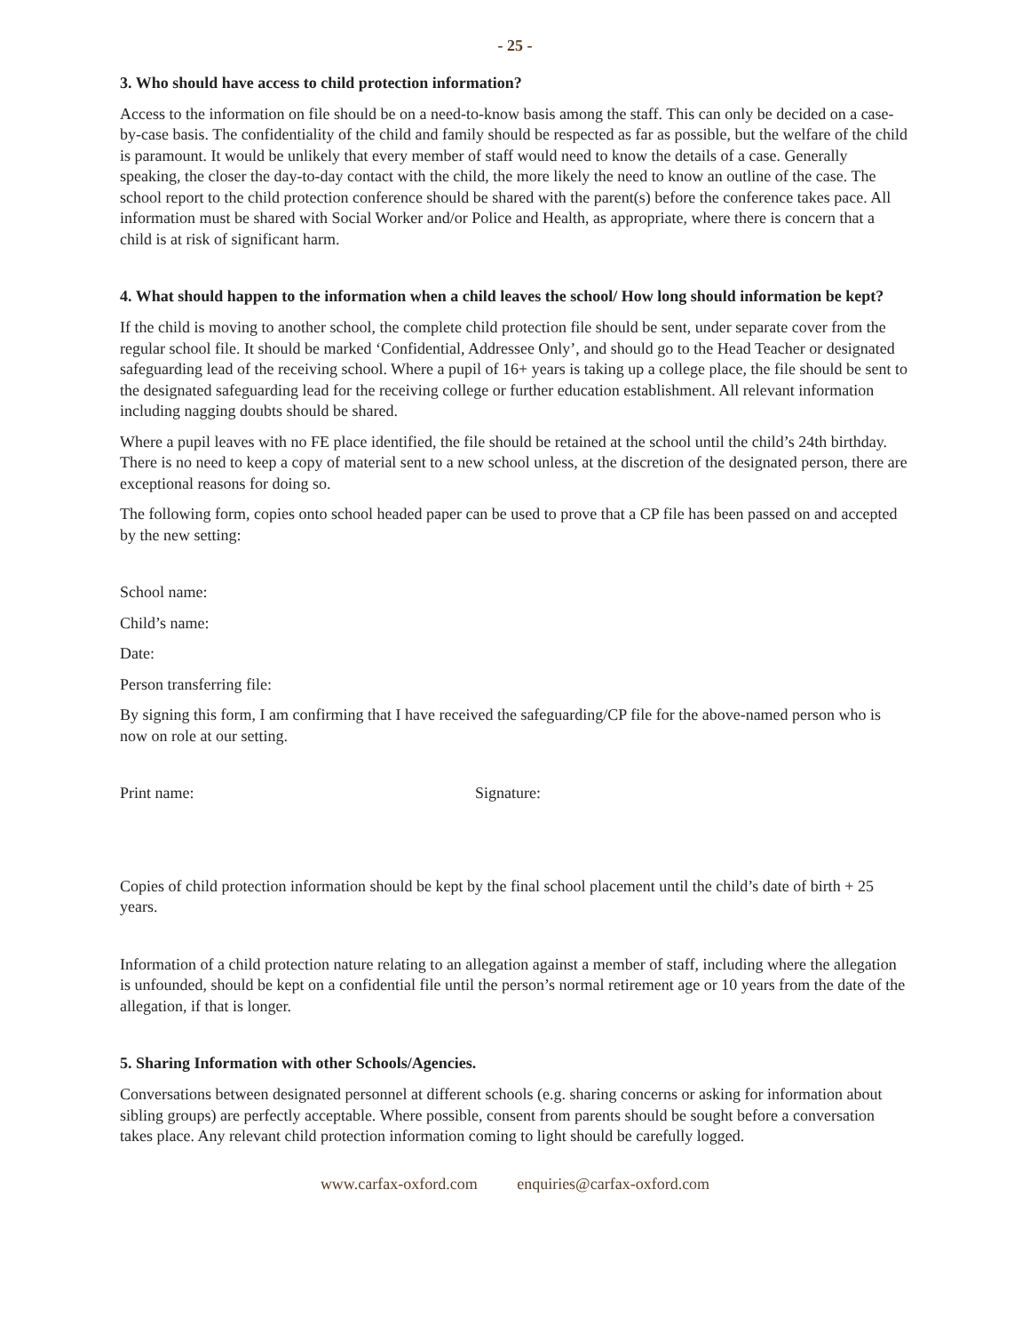- 25 -
3. Who should have access to child protection information?
Access to the information on file should be on a need-to-know basis among the staff. This can only be decided on a case-by-case basis. The confidentiality of the child and family should be respected as far as possible, but the welfare of the child is paramount. It would be unlikely that every member of staff would need to know the details of a case. Generally speaking, the closer the day-to-day contact with the child, the more likely the need to know an outline of the case. The school report to the child protection conference should be shared with the parent(s) before the conference takes pace. All information must be shared with Social Worker and/or Police and Health, as appropriate, where there is concern that a child is at risk of significant harm.
4. What should happen to the information when a child leaves the school/ How long should information be kept?
If the child is moving to another school, the complete child protection file should be sent, under separate cover from the regular school file. It should be marked ‘Confidential, Addressee Only’, and should go to the Head Teacher or designated safeguarding lead of the receiving school. Where a pupil of 16+ years is taking up a college place, the file should be sent to the designated safeguarding lead for the receiving college or further education establishment. All relevant information including nagging doubts should be shared.
Where a pupil leaves with no FE place identified, the file should be retained at the school until the child’s 24th birthday. There is no need to keep a copy of material sent to a new school unless, at the discretion of the designated person, there are exceptional reasons for doing so.
The following form, copies onto school headed paper can be used to prove that a CP file has been passed on and accepted by the new setting:
School name:
Child’s name:
Date:
Person transferring file:
By signing this form, I am confirming that I have received the safeguarding/CP file for the above-named person who is now on role at our setting.
Print name: Signature:
Copies of child protection information should be kept by the final school placement until the child’s date of birth + 25 years.
Information of a child protection nature relating to an allegation against a member of staff, including where the allegation is unfounded, should be kept on a confidential file until the person’s normal retirement age or 10 years from the date of the allegation, if that is longer.
5. Sharing Information with other Schools/Agencies.
Conversations between designated personnel at different schools (e.g. sharing concerns or asking for information about sibling groups) are perfectly acceptable. Where possible, consent from parents should be sought before a conversation takes place. Any relevant child protection information coming to light should be carefully logged.
www.carfax-oxford.com enquiries@carfax-oxford.com